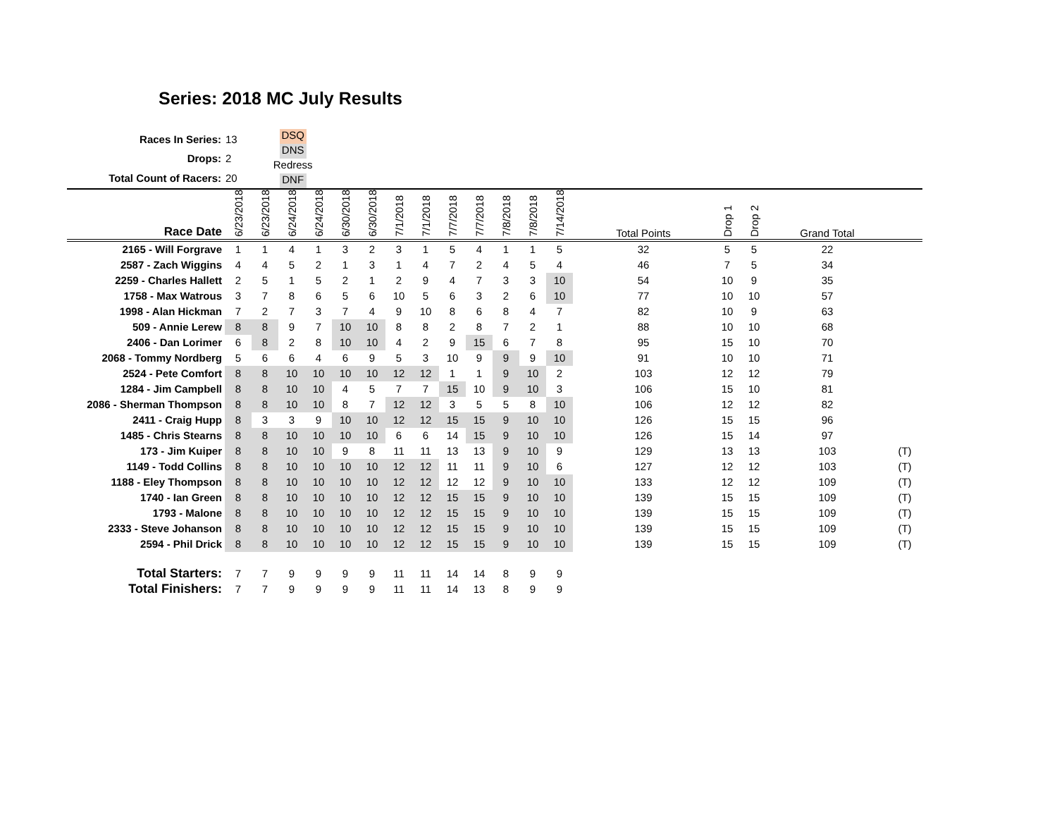Series: 2018 MC July Results
| Races In Series: | 13 |
| Drops: | 2 |
| Total Count of Racers: | 20 |
DSQ
DNS
Redress
DNF
| Race Date | 6/23/2018 | 6/23/2018 | 6/24/2018 | 6/24/2018 | 6/30/2018 | 6/30/2018 | 7/1/2018 | 7/1/2018 | 7/7/2018 | 7/7/2018 | 7/8/2018 | 7/8/2018 | 7/14/2018 | Total Points | Drop 1 | Drop 2 | Grand Total | |
| --- | --- | --- | --- | --- | --- | --- | --- | --- | --- | --- | --- | --- | --- | --- | --- | --- | --- | --- |
| 2165 - Will Forgrave | 1 | 1 | 4 | 1 | 3 | 2 | 3 | 1 | 5 | 4 | 1 | 1 | 5 | 32 | 5 | 5 | 22 | |
| 2587 - Zach Wiggins | 4 | 4 | 5 | 2 | 1 | 3 | 1 | 4 | 7 | 2 | 4 | 5 | 4 | 46 | 7 | 5 | 34 | |
| 2259 - Charles Hallett | 2 | 5 | 1 | 5 | 2 | 1 | 2 | 9 | 4 | 7 | 3 | 3 | 10 | 54 | 10 | 9 | 35 | |
| 1758 - Max Watrous | 3 | 7 | 8 | 6 | 5 | 6 | 10 | 5 | 6 | 3 | 2 | 6 | 10 | 77 | 10 | 10 | 57 | |
| 1998 - Alan Hickman | 7 | 2 | 7 | 3 | 7 | 4 | 9 | 10 | 8 | 6 | 8 | 4 | 7 | 82 | 10 | 9 | 63 | |
| 509 - Annie Lerew | 8 | 8 | 9 | 7 | 10 | 10 | 8 | 8 | 2 | 8 | 7 | 2 | 1 | 88 | 10 | 10 | 68 | |
| 2406 - Dan Lorimer | 6 | 8 | 2 | 8 | 10 | 10 | 4 | 2 | 9 | 15 | 6 | 7 | 8 | 95 | 15 | 10 | 70 | |
| 2068 - Tommy Nordberg | 5 | 6 | 6 | 4 | 6 | 9 | 5 | 3 | 10 | 9 | 9 | 9 | 10 | 91 | 10 | 10 | 71 | |
| 2524 - Pete Comfort | 8 | 8 | 10 | 10 | 10 | 10 | 12 | 12 | 1 | 1 | 9 | 10 | 2 | 103 | 12 | 12 | 79 | |
| 1284 - Jim Campbell | 8 | 8 | 10 | 10 | 4 | 5 | 7 | 7 | 15 | 10 | 9 | 10 | 3 | 106 | 15 | 10 | 81 | |
| 2086 - Sherman Thompson | 8 | 8 | 10 | 10 | 8 | 7 | 12 | 12 | 3 | 5 | 5 | 8 | 10 | 106 | 12 | 12 | 82 | |
| 2411 - Craig Hupp | 8 | 3 | 3 | 9 | 10 | 10 | 12 | 12 | 15 | 15 | 9 | 10 | 10 | 126 | 15 | 15 | 96 | |
| 1485 - Chris Stearns | 8 | 8 | 10 | 10 | 10 | 10 | 6 | 6 | 14 | 15 | 9 | 10 | 10 | 126 | 15 | 14 | 97 | |
| 173 - Jim Kuiper | 8 | 8 | 10 | 10 | 9 | 8 | 11 | 11 | 13 | 13 | 9 | 10 | 9 | 129 | 13 | 13 | 103 | (T) |
| 1149 - Todd Collins | 8 | 8 | 10 | 10 | 10 | 10 | 12 | 12 | 11 | 11 | 9 | 10 | 6 | 127 | 12 | 12 | 103 | (T) |
| 1188 - Eley Thompson | 8 | 8 | 10 | 10 | 10 | 10 | 12 | 12 | 12 | 12 | 9 | 10 | 10 | 133 | 12 | 12 | 109 | (T) |
| 1740 - Ian Green | 8 | 8 | 10 | 10 | 10 | 10 | 12 | 12 | 15 | 15 | 9 | 10 | 10 | 139 | 15 | 15 | 109 | (T) |
| 1793 - Malone | 8 | 8 | 10 | 10 | 10 | 10 | 12 | 12 | 15 | 15 | 9 | 10 | 10 | 139 | 15 | 15 | 109 | (T) |
| 2333 - Steve Johanson | 8 | 8 | 10 | 10 | 10 | 10 | 12 | 12 | 15 | 15 | 9 | 10 | 10 | 139 | 15 | 15 | 109 | (T) |
| 2594 - Phil Drick | 8 | 8 | 10 | 10 | 10 | 10 | 12 | 12 | 15 | 15 | 9 | 10 | 10 | 139 | 15 | 15 | 109 | (T) |
| Total Starters: | 7 | 7 | 9 | 9 | 9 | 9 | 11 | 11 | 14 | 14 | 8 | 9 | 9 | | | | | |
| Total Finishers: | 7 | 7 | 9 | 9 | 9 | 9 | 11 | 11 | 14 | 13 | 8 | 9 | 9 | | | | | |